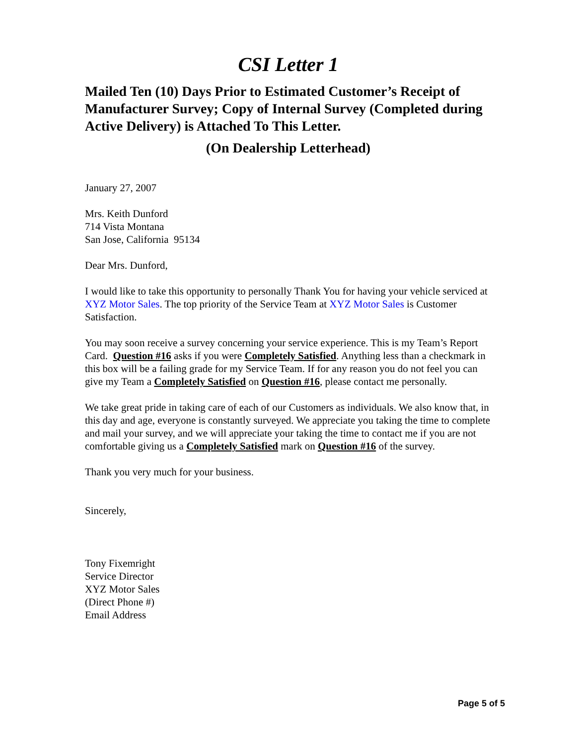CSI Letter 1
Mailed Ten (10) Days Prior to Estimated Customer’s Receipt of Manufacturer Survey; Copy of Internal Survey (Completed during Active Delivery) is Attached To This Letter.
(On Dealership Letterhead)
January 27, 2007
Mrs. Keith Dunford
714 Vista Montana
San Jose, California 95134
Dear Mrs. Dunford,
I would like to take this opportunity to personally Thank You for having your vehicle serviced at XYZ Motor Sales. The top priority of the Service Team at XYZ Motor Sales is Customer Satisfaction.
You may soon receive a survey concerning your service experience. This is my Team’s Report Card. Question #16 asks if you were Completely Satisfied. Anything less than a checkmark in this box will be a failing grade for my Service Team. If for any reason you do not feel you can give my Team a Completely Satisfied on Question #16, please contact me personally.
We take great pride in taking care of each of our Customers as individuals. We also know that, in this day and age, everyone is constantly surveyed. We appreciate you taking the time to complete and mail your survey, and we will appreciate your taking the time to contact me if you are not comfortable giving us a Completely Satisfied mark on Question #16 of the survey.
Thank you very much for your business.
Sincerely,
Tony Fixemright
Service Director
XYZ Motor Sales
(Direct Phone #)
Email Address
Page 5 of 5